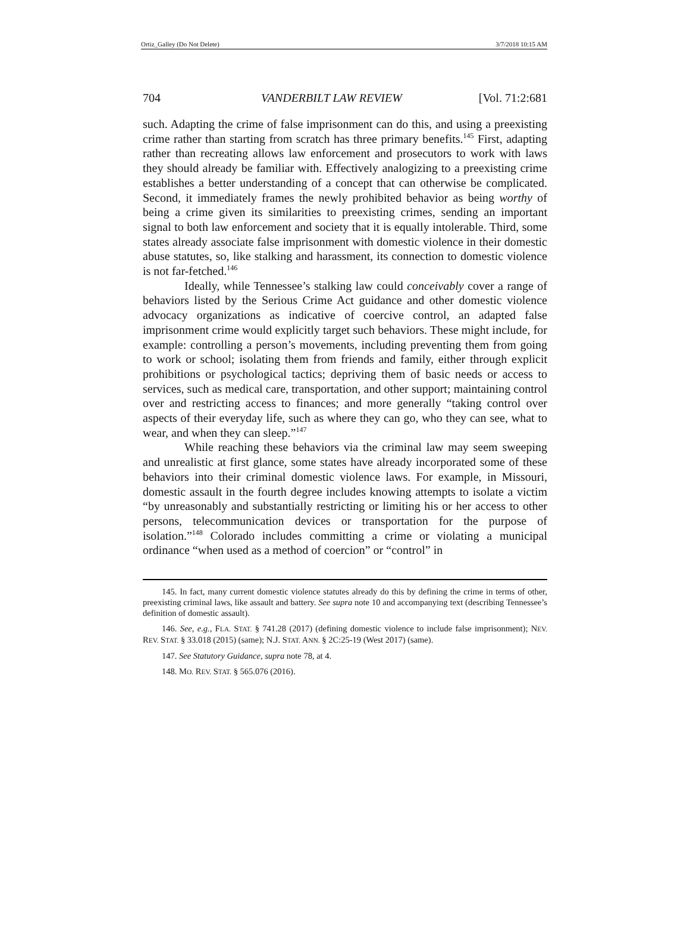Ortiz_Galley (Do Not Delete) 3/7/2018 10:15 AM
704 VANDERBILT LAW REVIEW [Vol. 71:2:681
such. Adapting the crime of false imprisonment can do this, and using a preexisting crime rather than starting from scratch has three primary benefits.<sup>145</sup> First, adapting rather than recreating allows law enforcement and prosecutors to work with laws they should already be familiar with. Effectively analogizing to a preexisting crime establishes a better understanding of a concept that can otherwise be complicated. Second, it immediately frames the newly prohibited behavior as being worthy of being a crime given its similarities to preexisting crimes, sending an important signal to both law enforcement and society that it is equally intolerable. Third, some states already associate false imprisonment with domestic violence in their domestic abuse statutes, so, like stalking and harassment, its connection to domestic violence is not far-fetched.<sup>146</sup>
Ideally, while Tennessee’s stalking law could conceivably cover a range of behaviors listed by the Serious Crime Act guidance and other domestic violence advocacy organizations as indicative of coercive control, an adapted false imprisonment crime would explicitly target such behaviors. These might include, for example: controlling a person’s movements, including preventing them from going to work or school; isolating them from friends and family, either through explicit prohibitions or psychological tactics; depriving them of basic needs or access to services, such as medical care, transportation, and other support; maintaining control over and restricting access to finances; and more generally “taking control over aspects of their everyday life, such as where they can go, who they can see, what to wear, and when they can sleep.”<sup>147</sup>
While reaching these behaviors via the criminal law may seem sweeping and unrealistic at first glance, some states have already incorporated some of these behaviors into their criminal domestic violence laws. For example, in Missouri, domestic assault in the fourth degree includes knowing attempts to isolate a victim “by unreasonably and substantially restricting or limiting his or her access to other persons, telecommunication devices or transportation for the purpose of isolation.”<sup>148</sup> Colorado includes committing a crime or violating a municipal ordinance “when used as a method of coercion” or “control” in
145. In fact, many current domestic violence statutes already do this by defining the crime in terms of other, preexisting criminal laws, like assault and battery. See supra note 10 and accompanying text (describing Tennessee’s definition of domestic assault).
146. See, e.g., FLA. STAT. § 741.28 (2017) (defining domestic violence to include false imprisonment); NEV. REV. STAT. § 33.018 (2015) (same); N.J. STAT. ANN. § 2C:25-19 (West 2017) (same).
147. See Statutory Guidance, supra note 78, at 4.
148. MO. REV. STAT. § 565.076 (2016).